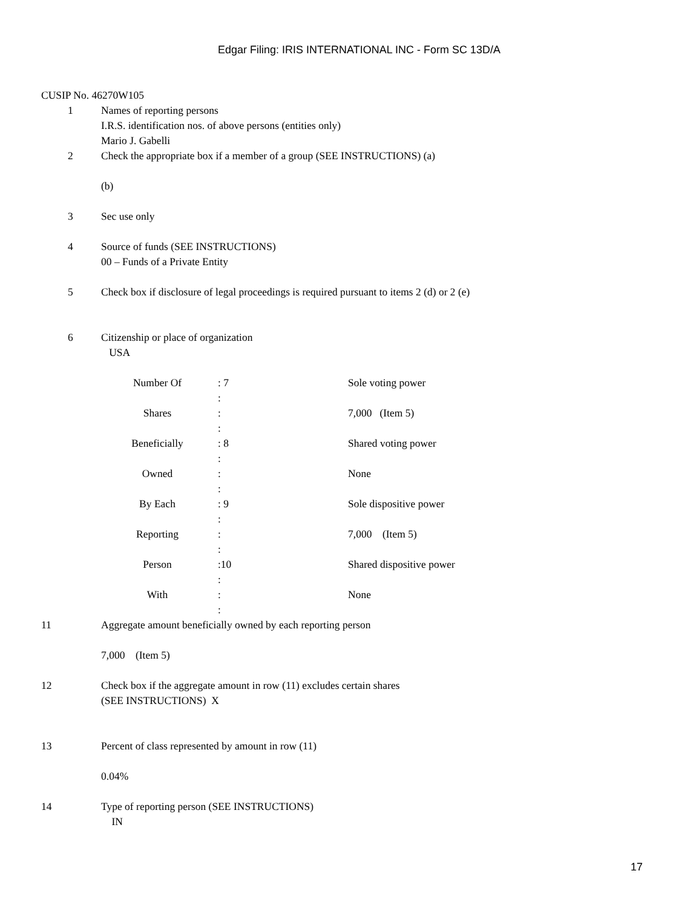Edgar Filing: IRIS INTERNATIONAL INC - Form SC 13D/A
CUSIP No. 46270W105
1 Names of reporting persons
I.R.S. identification nos. of above persons (entities only)
Mario J. Gabelli
2 Check the appropriate box if a member of a group (SEE INSTRUCTIONS) (a)
(b)
3 Sec use only
4 Source of funds (SEE INSTRUCTIONS)
00 – Funds of a Private Entity
5 Check box if disclosure of legal proceedings is required pursuant to items 2 (d) or 2 (e)
6 Citizenship or place of organization
USA
| Number Of | : 7 : | Sole voting power |
| Shares | : : | 7,000 (Item 5) |
| Beneficially | : 8 : | Shared voting power |
| Owned | : : | None |
| By Each | : 9 : | Sole dispositive power |
| Reporting | : : | 7,000 (Item 5) |
| Person | :10 : | Shared dispositive power |
| With | : : | None |
11 Aggregate amount beneficially owned by each reporting person
7,000 (Item 5)
12 Check box if the aggregate amount in row (11) excludes certain shares
(SEE INSTRUCTIONS) X
13 Percent of class represented by amount in row (11)
0.04%
14 Type of reporting person (SEE INSTRUCTIONS)
IN
17